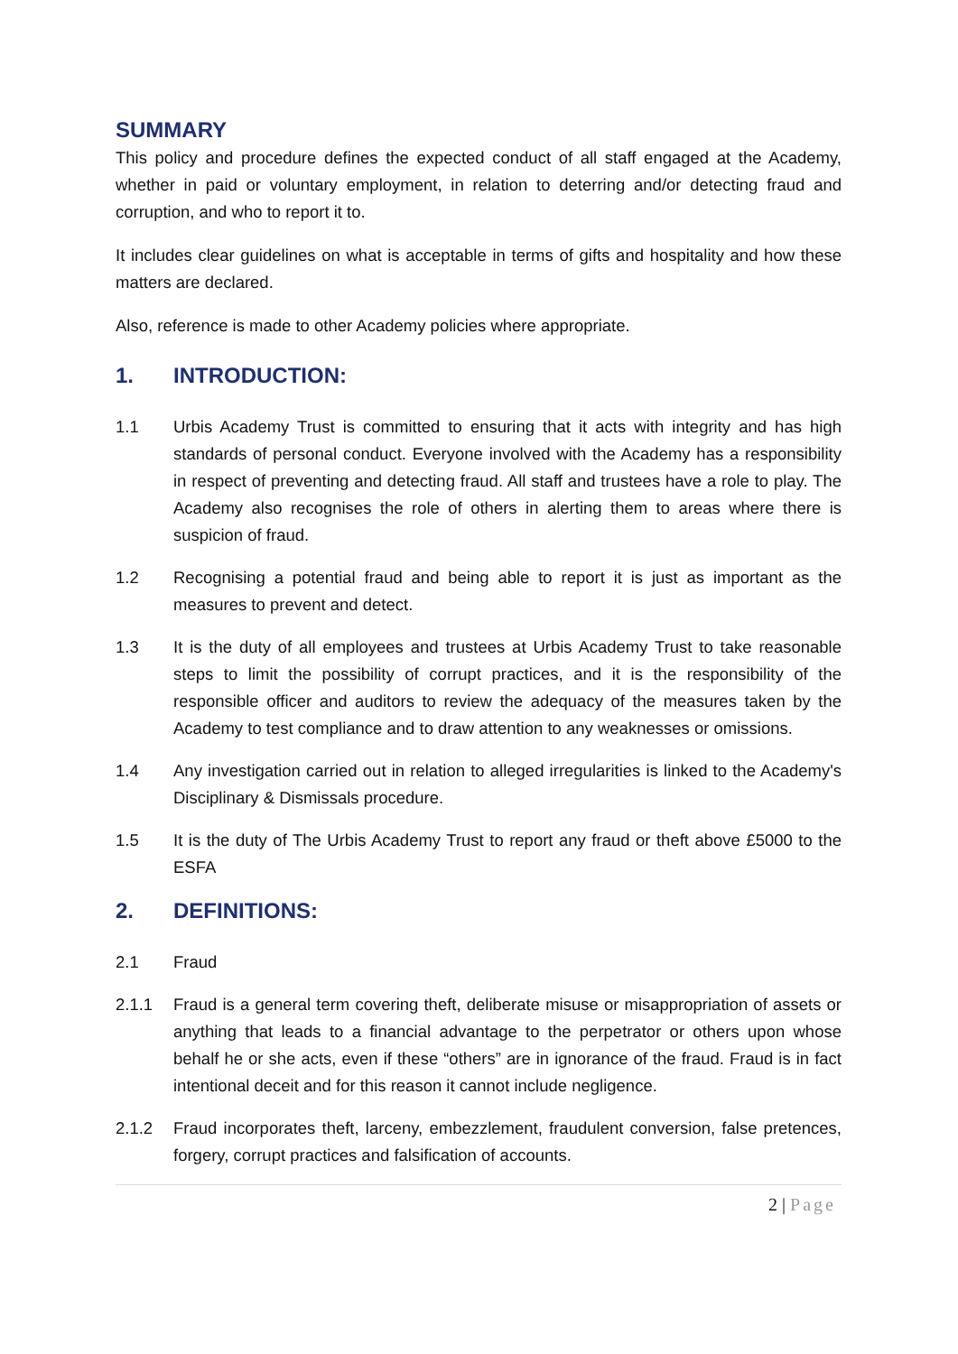SUMMARY
This policy and procedure defines the expected conduct of all staff engaged at the Academy, whether in paid or voluntary employment, in relation to deterring and/or detecting fraud and corruption, and who to report it to.
It includes clear guidelines on what is acceptable in terms of gifts and hospitality and how these matters are declared.
Also, reference is made to other Academy policies where appropriate.
1. INTRODUCTION:
1.1 Urbis Academy Trust is committed to ensuring that it acts with integrity and has high standards of personal conduct. Everyone involved with the Academy has a responsibility in respect of preventing and detecting fraud. All staff and trustees have a role to play. The Academy also recognises the role of others in alerting them to areas where there is suspicion of fraud.
1.2 Recognising a potential fraud and being able to report it is just as important as the measures to prevent and detect.
1.3 It is the duty of all employees and trustees at Urbis Academy Trust to take reasonable steps to limit the possibility of corrupt practices, and it is the responsibility of the responsible officer and auditors to review the adequacy of the measures taken by the Academy to test compliance and to draw attention to any weaknesses or omissions.
1.4 Any investigation carried out in relation to alleged irregularities is linked to the Academy's Disciplinary & Dismissals procedure.
1.5 It is the duty of The Urbis Academy Trust to report any fraud or theft above £5000 to the ESFA
2. DEFINITIONS:
2.1 Fraud
2.1.1 Fraud is a general term covering theft, deliberate misuse or misappropriation of assets or anything that leads to a financial advantage to the perpetrator or others upon whose behalf he or she acts, even if these “others” are in ignorance of the fraud. Fraud is in fact intentional deceit and for this reason it cannot include negligence.
2.1.2 Fraud incorporates theft, larceny, embezzlement, fraudulent conversion, false pretences, forgery, corrupt practices and falsification of accounts.
2 | Page